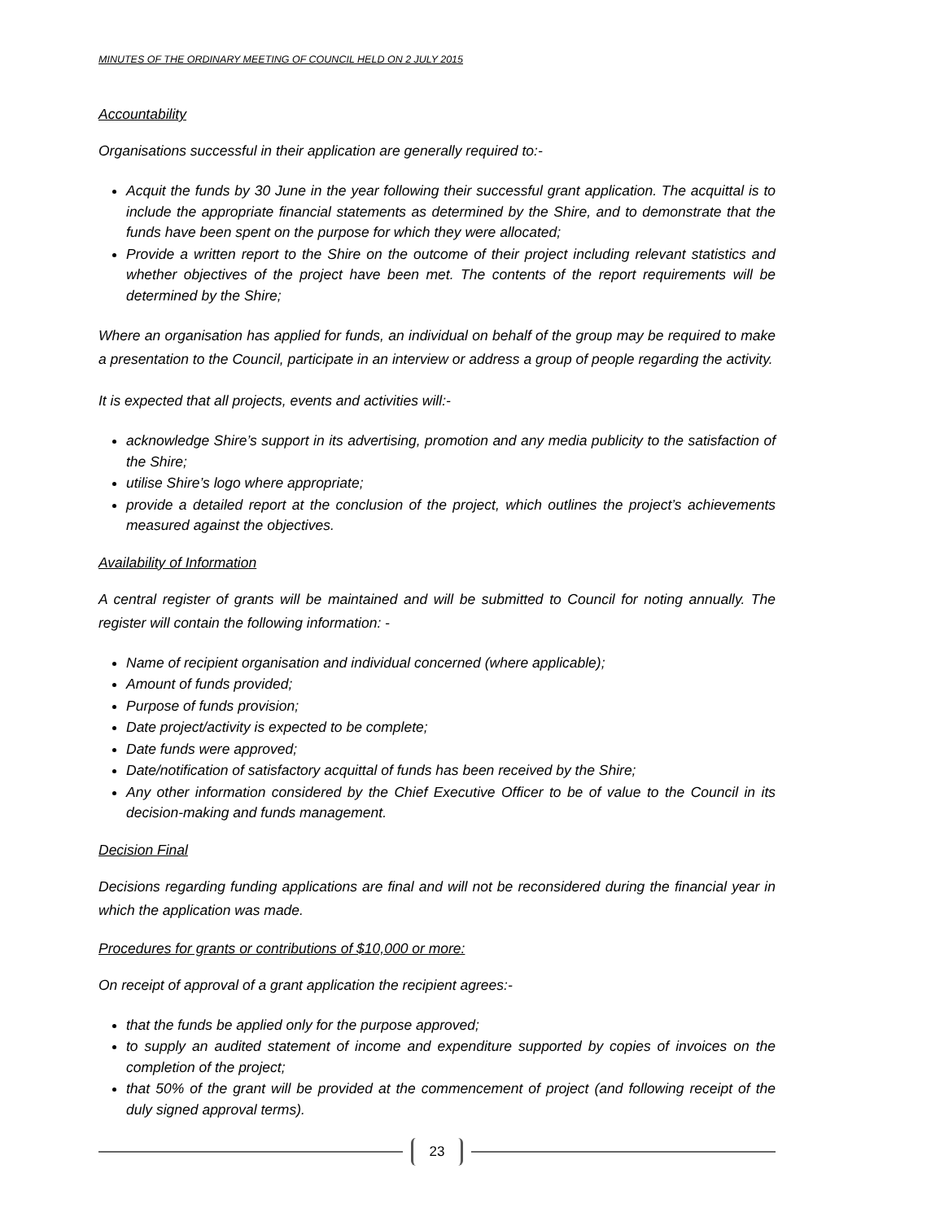MINUTES OF THE ORDINARY MEETING OF COUNCIL HELD ON 2 JULY 2015
Accountability
Organisations successful in their application are generally required to:-
Acquit the funds by 30 June in the year following their successful grant application. The acquittal is to include the appropriate financial statements as determined by the Shire, and to demonstrate that the funds have been spent on the purpose for which they were allocated;
Provide a written report to the Shire on the outcome of their project including relevant statistics and whether objectives of the project have been met. The contents of the report requirements will be determined by the Shire;
Where an organisation has applied for funds, an individual on behalf of the group may be required to make a presentation to the Council, participate in an interview or address a group of people regarding the activity.
It is expected that all projects, events and activities will:-
acknowledge Shire’s support in its advertising, promotion and any media publicity to the satisfaction of the Shire;
utilise Shire’s logo where appropriate;
provide a detailed report at the conclusion of the project, which outlines the project’s achievements measured against the objectives.
Availability of Information
A central register of grants will be maintained and will be submitted to Council for noting annually. The register will contain the following information: -
Name of recipient organisation and individual concerned (where applicable);
Amount of funds provided;
Purpose of funds provision;
Date project/activity is expected to be complete;
Date funds were approved;
Date/notification of satisfactory acquittal of funds has been received by the Shire;
Any other information considered by the Chief Executive Officer to be of value to the Council in its decision-making and funds management.
Decision Final
Decisions regarding funding applications are final and will not be reconsidered during the financial year in which the application was made.
Procedures for grants or contributions of $10,000 or more:
On receipt of approval of a grant application the recipient agrees:-
that the funds be applied only for the purpose approved;
to supply an audited statement of income and expenditure supported by copies of invoices on the completion of the project;
that 50% of the grant will be provided at the commencement of project (and following receipt of the duly signed approval terms).
23